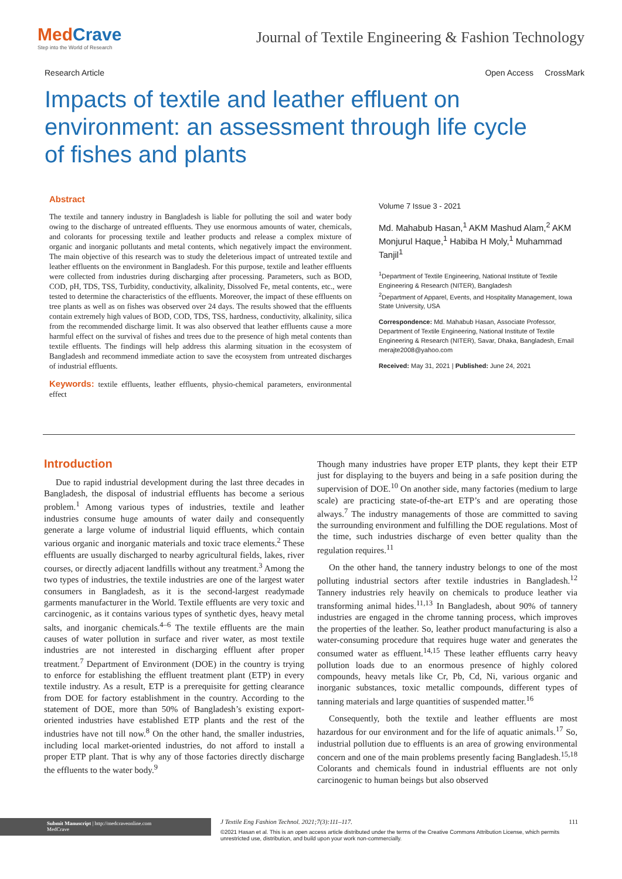MedCrave
Step into the World of Research
Journal of Textile Engineering & Fashion Technology
Research Article Open Access CrossMark
Impacts of textile and leather effluent on environment: an assessment through life cycle of fishes and plants
Abstract
The textile and tannery industry in Bangladesh is liable for polluting the soil and water body owing to the discharge of untreated effluents. They use enormous amounts of water, chemicals, and colorants for processing textile and leather products and release a complex mixture of organic and inorganic pollutants and metal contents, which negatively impact the environment. The main objective of this research was to study the deleterious impact of untreated textile and leather effluents on the environment in Bangladesh. For this purpose, textile and leather effluents were collected from industries during discharging after processing. Parameters, such as BOD, COD, pH, TDS, TSS, Turbidity, conductivity, alkalinity, Dissolved Fe, metal contents, etc., were tested to determine the characteristics of the effluents. Moreover, the impact of these effluents on tree plants as well as on fishes was observed over 24 days. The results showed that the effluents contain extremely high values of BOD, COD, TDS, TSS, hardness, conductivity, alkalinity, silica from the recommended discharge limit. It was also observed that leather effluents cause a more harmful effect on the survival of fishes and trees due to the presence of high metal contents than textile effluents. The findings will help address this alarming situation in the ecosystem of Bangladesh and recommend immediate action to save the ecosystem from untreated discharges of industrial effluents.
Keywords: textile effluents, leather effluents, physio-chemical parameters, environmental effect
Volume 7 Issue 3 - 2021
Md. Mahabub Hasan,<sup>1</sup> AKM Mashud Alam,<sup>2</sup> AKM Monjurul Haque,<sup>1</sup> Habiba H Moly,<sup>1</sup> Muhammad Tanjil<sup>1</sup>
<sup>1</sup> Department of Textile Engineering, National Institute of Textile Engineering & Research (NITER), Bangladesh
<sup>2</sup> Department of Apparel, Events, and Hospitality Management, Iowa State University, USA
Correspondence: Md. Mahabub Hasan, Associate Professor, Department of Textile Engineering, National Institute of Textile Engineering & Research (NITER), Savar, Dhaka, Bangladesh, Email merajte2008@yahoo.com
Received: May 31, 2021 | Published: June 24, 2021
Introduction
Due to rapid industrial development during the last three decades in Bangladesh, the disposal of industrial effluents has become a serious problem.<sup>1</sup> Among various types of industries, textile and leather industries consume huge amounts of water daily and consequently generate a large volume of industrial liquid effluents, which contain various organic and inorganic materials and toxic trace elements.<sup>2</sup> These effluents are usually discharged to nearby agricultural fields, lakes, river courses, or directly adjacent landfills without any treatment.<sup>3</sup> Among the two types of industries, the textile industries are one of the largest water consumers in Bangladesh, as it is the second-largest readymade garments manufacturer in the World. Textile effluents are very toxic and carcinogenic, as it contains various types of synthetic dyes, heavy metal salts, and inorganic chemicals.<sup>4–6</sup> The textile effluents are the main causes of water pollution in surface and river water, as most textile industries are not interested in discharging effluent after proper treatment.<sup>7</sup> Department of Environment (DOE) in the country is trying to enforce for establishing the effluent treatment plant (ETP) in every textile industry. As a result, ETP is a prerequisite for getting clearance from DOE for factory establishment in the country. According to the statement of DOE, more than 50% of Bangladesh’s existing export-oriented industries have established ETP plants and the rest of the industries have not till now.<sup>8</sup> On the other hand, the smaller industries, including local market-oriented industries, do not afford to install a proper ETP plant. That is why any of those factories directly discharge the effluents to the water body.<sup>9</sup>
Though many industries have proper ETP plants, they kept their ETP just for displaying to the buyers and being in a safe position during the supervision of DOE.<sup>10</sup> On another side, many factories (medium to large scale) are practicing state-of-the-art ETP’s and are operating those always.<sup>7</sup> The industry managements of those are committed to saving the surrounding environment and fulfilling the DOE regulations. Most of the time, such industries discharge of even better quality than the regulation requires.<sup>11</sup>
On the other hand, the tannery industry belongs to one of the most polluting industrial sectors after textile industries in Bangladesh.<sup>12</sup> Tannery industries rely heavily on chemicals to produce leather via transforming animal hides.<sup>11,13</sup> In Bangladesh, about 90% of tannery industries are engaged in the chrome tanning process, which improves the properties of the leather. So, leather product manufacturing is also a water-consuming procedure that requires huge water and generates the consumed water as effluent.<sup>14,15</sup> These leather effluents carry heavy pollution loads due to an enormous presence of highly colored compounds, heavy metals like Cr, Pb, Cd, Ni, various organic and inorganic substances, toxic metallic compounds, different types of tanning materials and large quantities of suspended matter.<sup>16</sup>
Consequently, both the textile and leather effluents are most hazardous for our environment and for the life of aquatic animals.<sup>17</sup> So, industrial pollution due to effluents is an area of growing environmental concern and one of the main problems presently facing Bangladesh.<sup>15,18</sup> Colorants and chemicals found in industrial effluents are not only carcinogenic to human beings but also observed
Submit Manuscript | http://medcraveonline.com
MedCrave
J Textile Eng Fashion Technol. 2021;7(3):111‒117. 111
©2021 Hasan et al. This is an open access article distributed under the terms of the Creative Commons Attribution License, which permits unrestricted use, distribution, and build upon your work non-commercially.